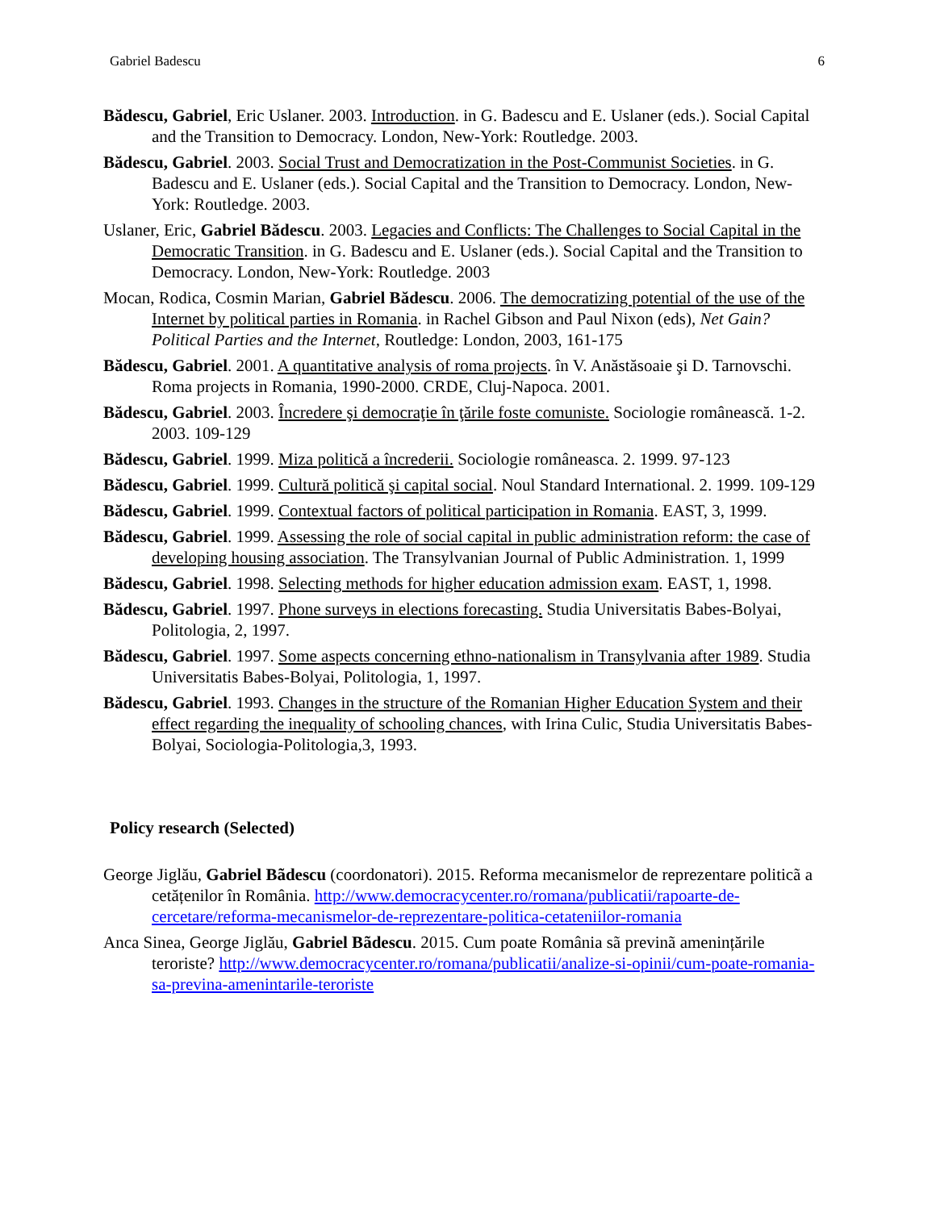Gabriel Badescu 6
Bădescu, Gabriel, Eric Uslaner. 2003. Introduction. in G. Badescu and E. Uslaner (eds.). Social Capital and the Transition to Democracy. London, New-York: Routledge. 2003.
Bădescu, Gabriel. 2003. Social Trust and Democratization in the Post-Communist Societies. in G. Badescu and E. Uslaner (eds.). Social Capital and the Transition to Democracy. London, New-York: Routledge. 2003.
Uslaner, Eric, Gabriel Bădescu. 2003. Legacies and Conflicts: The Challenges to Social Capital in the Democratic Transition. in G. Badescu and E. Uslaner (eds.). Social Capital and the Transition to Democracy. London, New-York: Routledge. 2003
Mocan, Rodica, Cosmin Marian, Gabriel Bădescu. 2006. The democratizing potential of the use of the Internet by political parties in Romania. in Rachel Gibson and Paul Nixon (eds), Net Gain? Political Parties and the Internet, Routledge: London, 2003, 161-175
Bădescu, Gabriel. 2001. A quantitative analysis of roma projects. în V. Anăstăsoaie şi D. Tarnovschi. Roma projects in Romania, 1990-2000. CRDE, Cluj-Napoca. 2001.
Bădescu, Gabriel. 2003. Încredere şi democraţie în ţările foste comuniste. Sociologie românească. 1-2. 2003. 109-129
Bădescu, Gabriel. 1999. Miza politică a încrederii. Sociologie româneasca. 2. 1999. 97-123
Bădescu, Gabriel. 1999. Cultură politică şi capital social. Noul Standard International. 2. 1999. 109-129
Bădescu, Gabriel. 1999. Contextual factors of political participation in Romania. EAST, 3, 1999.
Bădescu, Gabriel. 1999. Assessing the role of social capital in public administration reform: the case of developing housing association. The Transylvanian Journal of Public Administration. 1, 1999
Bădescu, Gabriel. 1998. Selecting methods for higher education admission exam. EAST, 1, 1998.
Bădescu, Gabriel. 1997. Phone surveys in elections forecasting. Studia Universitatis Babes-Bolyai, Politologia, 2, 1997.
Bădescu, Gabriel. 1997. Some aspects concerning ethno-nationalism in Transylvania after 1989. Studia Universitatis Babes-Bolyai, Politologia, 1, 1997.
Bădescu, Gabriel. 1993. Changes in the structure of the Romanian Higher Education System and their effect regarding the inequality of schooling chances, with Irina Culic, Studia Universitatis Babes-Bolyai, Sociologia-Politologia,3, 1993.
Policy research (Selected)
George Jiglău, Gabriel Bãdescu (coordonatori). 2015. Reforma mecanismelor de reprezentare politicã a cetățenilor în România. http://www.democracycenter.ro/romana/publicatii/rapoarte-de-cercetare/reforma-mecanismelor-de-reprezentare-politica-cetateniilor-romania
Anca Sinea, George Jiglău, Gabriel Bãdescu. 2015. Cum poate România sã previnã amenințările teroriste? http://www.democracycenter.ro/romana/publicatii/analize-si-opinii/cum-poate-romania-sa-previna-amenintarile-teroriste